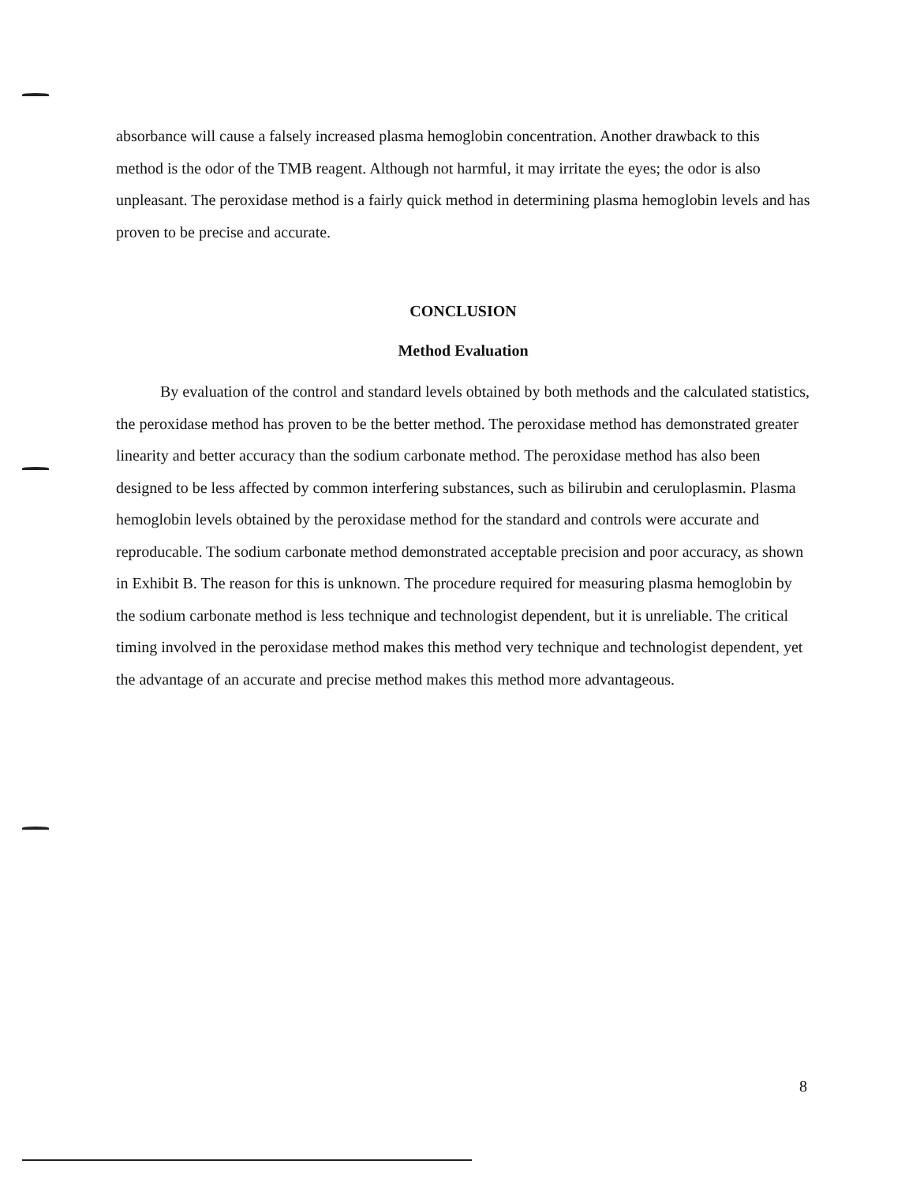absorbance will cause a falsely increased plasma hemoglobin concentration. Another drawback to this method is the odor of the TMB reagent. Although not harmful, it may irritate the eyes; the odor is also unpleasant. The peroxidase method is a fairly quick method in determining plasma hemoglobin levels and has proven to be precise and accurate.
CONCLUSION
Method Evaluation
By evaluation of the control and standard levels obtained by both methods and the calculated statistics, the peroxidase method has proven to be the better method. The peroxidase method has demonstrated greater linearity and better accuracy than the sodium carbonate method. The peroxidase method has also been designed to be less affected by common interfering substances, such as bilirubin and ceruloplasmin. Plasma hemoglobin levels obtained by the peroxidase method for the standard and controls were accurate and reproducable. The sodium carbonate method demonstrated acceptable precision and poor accuracy, as shown in Exhibit B. The reason for this is unknown. The procedure required for measuring plasma hemoglobin by the sodium carbonate method is less technique and technologist dependent, but it is unreliable. The critical timing involved in the peroxidase method makes this method very technique and technologist dependent, yet the advantage of an accurate and precise method makes this method more advantageous.
8